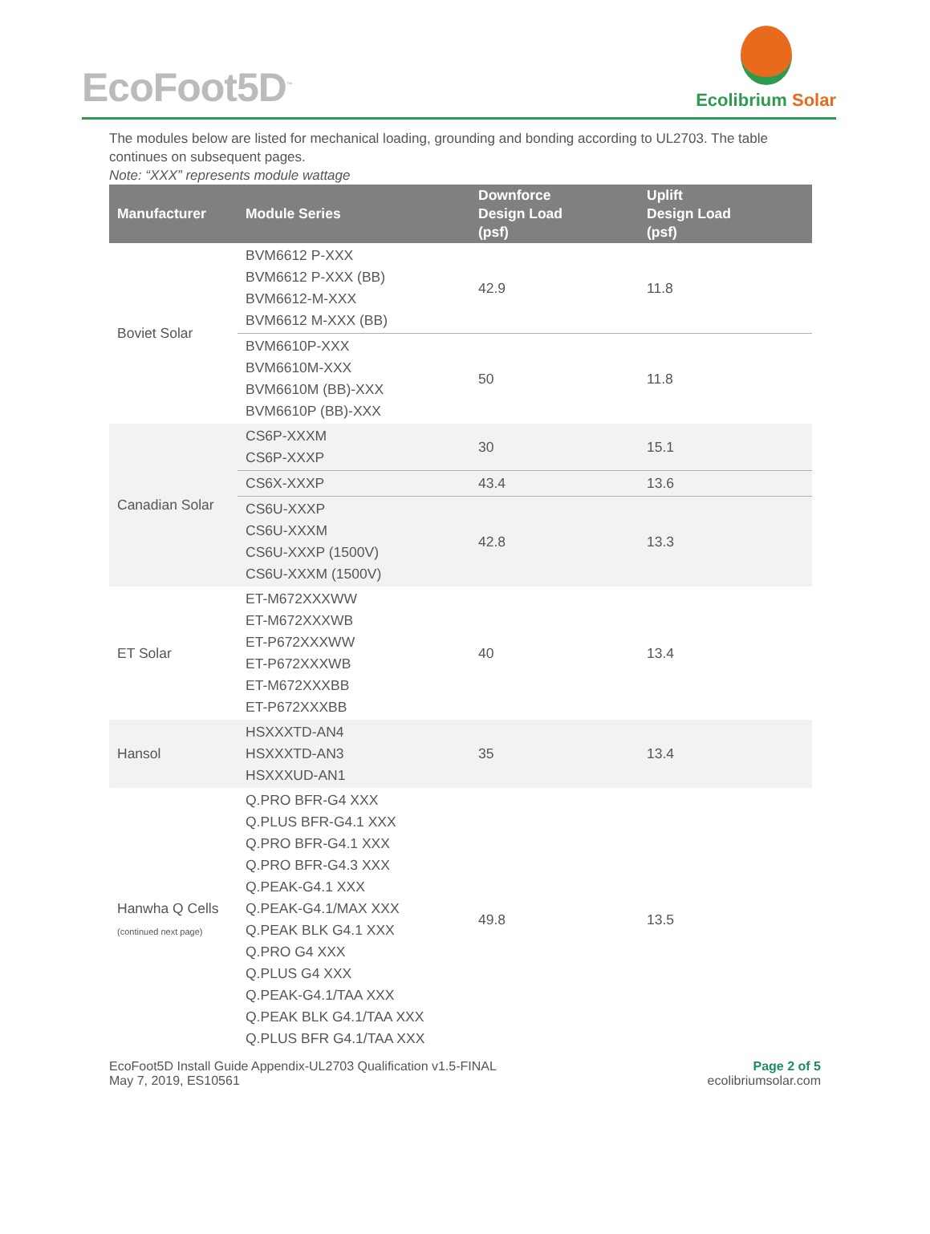EcoFoot5D<sup>™</sup>
Ecolibrium Solar
The modules below are listed for mechanical loading, grounding and bonding according to UL2703. The table continues on subsequent pages.
Note: “XXX” represents module wattage
| Manufacturer | Module Series | Downforce Design Load (psf) | Uplift Design Load (psf) |
| --- | --- | --- | --- |
| Boviet Solar | BVM6612 P-XXX BVM6612 P-XXX (BB) BVM6612-M-XXX BVM6612 M-XXX (BB) | 42.9 | 11.8 |
| | BVM6610P-XXX BVM6610M-XXX BVM6610M (BB)-XXX BVM6610P (BB)-XXX | 50 | 11.8 |
| Canadian Solar | CS6P-XXXM CS6P-XXXP | 30 | 15.1 |
| | CS6X-XXXP | 43.4 | 13.6 |
| | CS6U-XXXP CS6U-XXXM CS6U-XXXP (1500V) CS6U-XXXM (1500V) | 42.8 | 13.3 |
| ET Solar | ET-M672XXXWW ET-M672XXXWB ET-P672XXXWW ET-P672XXXWB ET-M672XXXBB ET-P672XXXBB | 40 | 13.4 |
| Hansol | HSXXXTD-AN4 HSXXXTD-AN3 HSXXXUD-AN1 | 35 | 13.4 |
| Hanwha Q Cells (continued next page) | Q.PRO BFR-G4 XXX Q.PLUS BFR-G4.1 XXX Q.PRO BFR-G4.1 XXX Q.PRO BFR-G4.3 XXX Q.PEAK-G4.1 XXX Q.PEAK-G4.1/MAX XXX Q.PEAK BLK G4.1 XXX Q.PRO G4 XXX Q.PLUS G4 XXX Q.PEAK-G4.1/TAA XXX Q.PEAK BLK G4.1/TAA XXX Q.PLUS BFR G4.1/TAA XXX | 49.8 | 13.5 |
EcoFoot5D Install Guide Appendix-UL2703 Qualification v1.5-FINAL
May 7, 2019, ES10561
Page 2 of 5
ecolibriumsolar.com